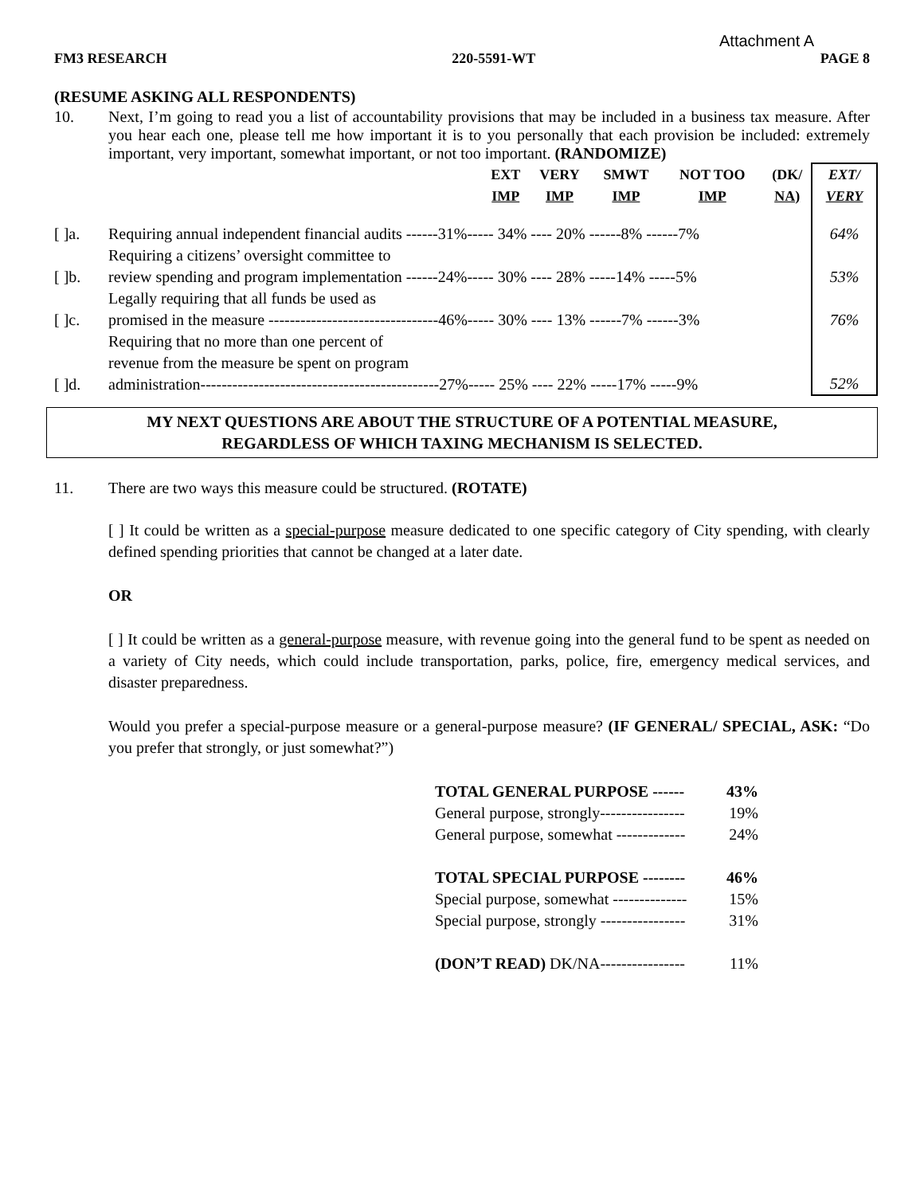Attachment A
FM3 RESEARCH 220-5591-WT PAGE 8
(RESUME ASKING ALL RESPONDENTS)
10. Next, I’m going to read you a list of accountability provisions that may be included in a business tax measure. After you hear each one, please tell me how important it is to you personally that each provision be included: extremely important, very important, somewhat important, or not too important. (RANDOMIZE)
| | | EXT IMP | VERY IMP | SMWT IMP | NOT TOO IMP | (DK/ NA) | EXT/ VERY |
| --- | --- | --- | --- | --- | --- | --- | --- |
| [ ]a. | Requiring annual independent financial audits ------31%----- 34% ---- 20% ------8% ------7% | | | | | | 64% |
| [ ]b. | Requiring a citizens’ oversight committee to review spending and program implementation ------24%----- 30% ---- 28% -----14% -----5% | | | | | | 53% |
| [ ]c. | Legally requiring that all funds be used as promised in the measure --------------------------------46%----- 30% ---- 13% ------7% ------3% | | | | | | 76% |
| [ ]d. | Requiring that no more than one percent of revenue from the measure be spent on program administration---------------------------------------------27%----- 25% ---- 22% -----17% -----9% | | | | | | 52% |
MY NEXT QUESTIONS ARE ABOUT THE STRUCTURE OF A POTENTIAL MEASURE,
REGARDLESS OF WHICH TAXING MECHANISM IS SELECTED.
11. There are two ways this measure could be structured. (ROTATE)
[ ] It could be written as a special-purpose measure dedicated to one specific category of City spending, with clearly defined spending priorities that cannot be changed at a later date.
OR
[ ] It could be written as a general-purpose measure, with revenue going into the general fund to be spent as needed on a variety of City needs, which could include transportation, parks, police, fire, emergency medical services, and disaster preparedness.
Would you prefer a special-purpose measure or a general-purpose measure? (IF GENERAL/ SPECIAL, ASK: “Do you prefer that strongly, or just somewhat?”)
TOTAL GENERAL PURPOSE ------ 43%
General purpose, strongly---------------- 19%
General purpose, somewhat ------------- 24%
TOTAL SPECIAL PURPOSE -------- 46%
Special purpose, somewhat -------------- 15%
Special purpose, strongly ---------------- 31%
(DON’T READ) DK/NA---------------- 11%